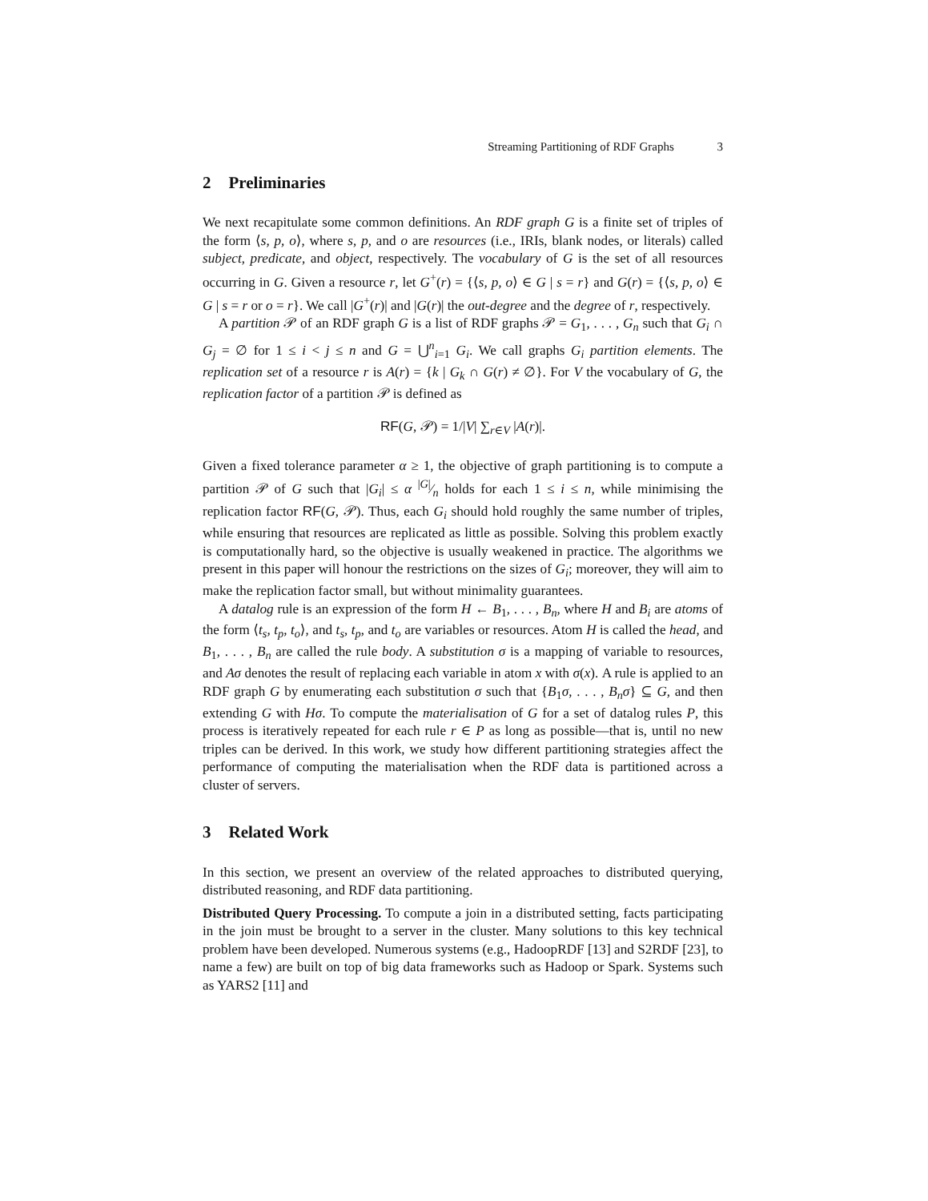Streaming Partitioning of RDF Graphs 3
2 Preliminaries
We next recapitulate some common definitions. An RDF graph G is a finite set of triples of the form ⟨s, p, o⟩, where s, p, and o are resources (i.e., IRIs, blank nodes, or literals) called subject, predicate, and object, respectively. The vocabulary of G is the set of all resources occurring in G. Given a resource r, let G<sup>+</sup>(r) = {⟨s, p, o⟩ ∈ G | s = r} and G(r) = {⟨s, p, o⟩ ∈ G | s = r or o = r}. We call |G<sup>+</sup>(r)| and |G(r)| the out-degree and the degree of r, respectively.
A partition 𝒫 of an RDF graph G is a list of RDF graphs 𝒫 = G<sub>1</sub>, . . . , G<sub>n</sub> such that G<sub>i</sub> ∩ G<sub>j</sub> = ∅ for 1 ≤ i < j ≤ n and G = ⋃<sup>n</sup><sub>i=1</sub> G<sub>i</sub>. We call graphs G<sub>i</sub> partition elements. The replication set of a resource r is A(r) = {k | G<sub>k</sub> ∩ G(r) ≠ ∅}. For V the vocabulary of G, the replication factor of a partition 𝒫 is defined as
RF(G, 𝒫) = 1/|V| ∑<sub>r∈V</sub> |A(r)|.
Given a fixed tolerance parameter α ≥ 1, the objective of graph partitioning is to compute a partition 𝒫 of G such that |G<sub>i</sub>| ≤ α |G|⁄n holds for each 1 ≤ i ≤ n, while minimising the replication factor RF(G, 𝒫). Thus, each G<sub>i</sub> should hold roughly the same number of triples, while ensuring that resources are replicated as little as possible. Solving this problem exactly is computationally hard, so the objective is usually weakened in practice. The algorithms we present in this paper will honour the restrictions on the sizes of G<sub>i</sub>; moreover, they will aim to make the replication factor small, but without minimality guarantees.
A datalog rule is an expression of the form H ← B<sub>1</sub>, . . . , B<sub>n</sub>, where H and B<sub>i</sub> are atoms of the form ⟨t<sub>s</sub>, t<sub>p</sub>, t<sub>o</sub>⟩, and t<sub>s</sub>, t<sub>p</sub>, and t<sub>o</sub> are variables or resources. Atom H is called the head, and B<sub>1</sub>, . . . , B<sub>n</sub> are called the rule body. A substitution σ is a mapping of variable to resources, and Aσ denotes the result of replacing each variable in atom x with σ(x). A rule is applied to an RDF graph G by enumerating each substitution σ such that {B<sub>1</sub>σ, . . . , B<sub>n</sub>σ} ⊆ G, and then extending G with Hσ. To compute the materialisation of G for a set of datalog rules P, this process is iteratively repeated for each rule r ∈ P as long as possible—that is, until no new triples can be derived. In this work, we study how different partitioning strategies affect the performance of computing the materialisation when the RDF data is partitioned across a cluster of servers.
3 Related Work
In this section, we present an overview of the related approaches to distributed querying, distributed reasoning, and RDF data partitioning.
Distributed Query Processing. To compute a join in a distributed setting, facts participating in the join must be brought to a server in the cluster. Many solutions to this key technical problem have been developed. Numerous systems (e.g., HadoopRDF [13] and S2RDF [23], to name a few) are built on top of big data frameworks such as Hadoop or Spark. Systems such as YARS2 [11] and